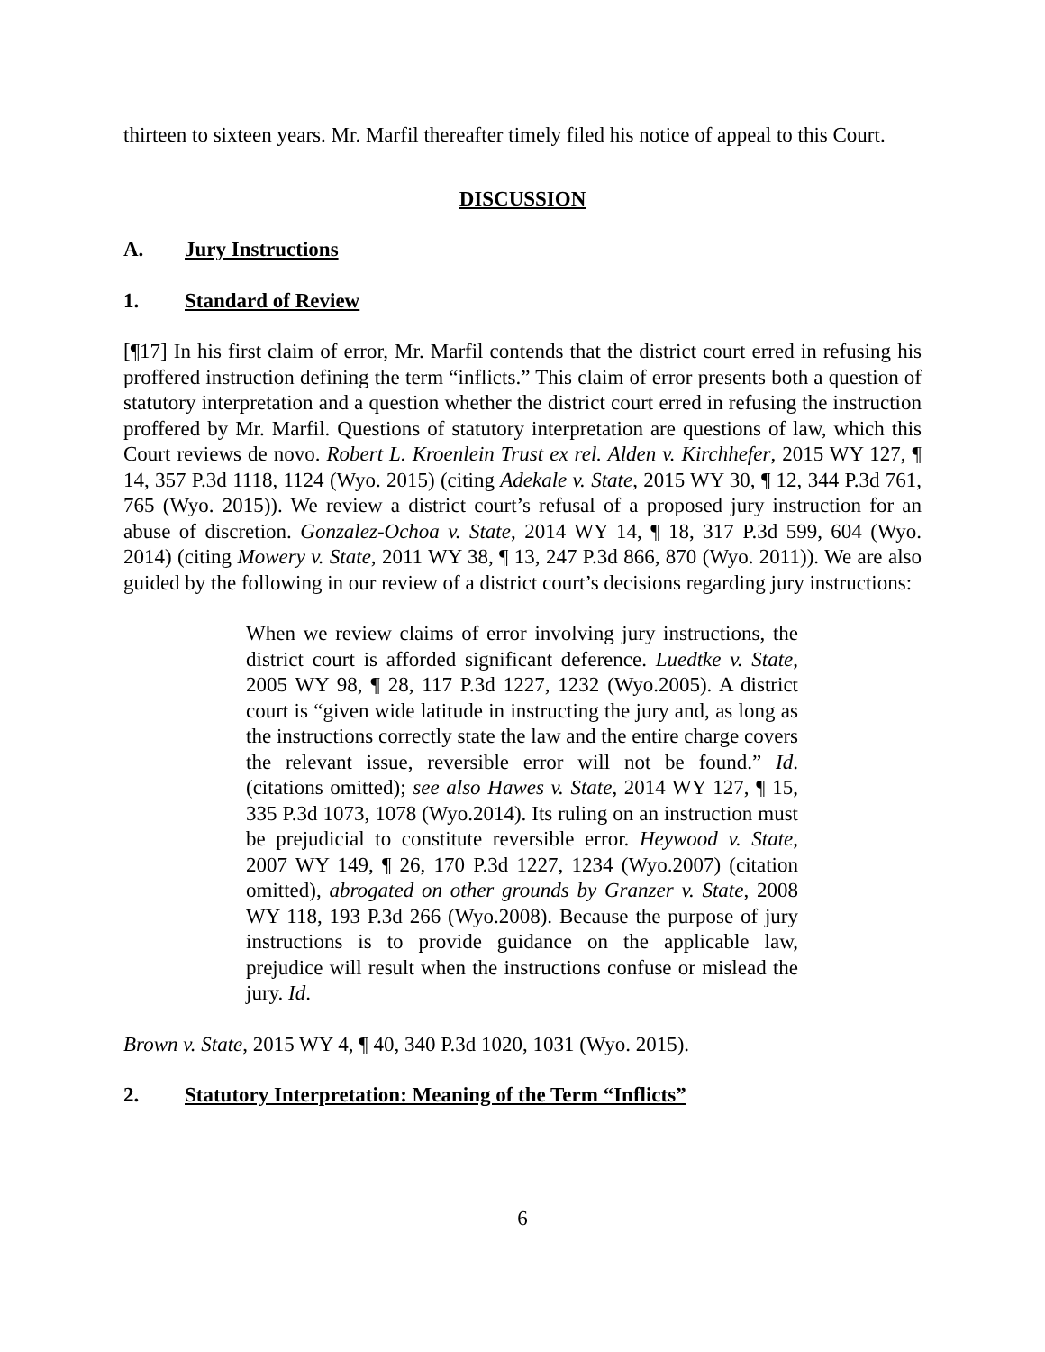thirteen to sixteen years. Mr. Marfil thereafter timely filed his notice of appeal to this Court.
DISCUSSION
A. Jury Instructions
1. Standard of Review
[¶17] In his first claim of error, Mr. Marfil contends that the district court erred in refusing his proffered instruction defining the term “inflicts.” This claim of error presents both a question of statutory interpretation and a question whether the district court erred in refusing the instruction proffered by Mr. Marfil. Questions of statutory interpretation are questions of law, which this Court reviews de novo. Robert L. Kroenlein Trust ex rel. Alden v. Kirchhefer, 2015 WY 127, ¶ 14, 357 P.3d 1118, 1124 (Wyo. 2015) (citing Adekale v. State, 2015 WY 30, ¶ 12, 344 P.3d 761, 765 (Wyo. 2015)). We review a district court’s refusal of a proposed jury instruction for an abuse of discretion. Gonzalez-Ochoa v. State, 2014 WY 14, ¶ 18, 317 P.3d 599, 604 (Wyo. 2014) (citing Mowery v. State, 2011 WY 38, ¶ 13, 247 P.3d 866, 870 (Wyo. 2011)). We are also guided by the following in our review of a district court’s decisions regarding jury instructions:
When we review claims of error involving jury instructions, the district court is afforded significant deference. Luedtke v. State, 2005 WY 98, ¶ 28, 117 P.3d 1227, 1232 (Wyo.2005). A district court is “given wide latitude in instructing the jury and, as long as the instructions correctly state the law and the entire charge covers the relevant issue, reversible error will not be found.” Id. (citations omitted); see also Hawes v. State, 2014 WY 127, ¶ 15, 335 P.3d 1073, 1078 (Wyo.2014). Its ruling on an instruction must be prejudicial to constitute reversible error. Heywood v. State, 2007 WY 149, ¶ 26, 170 P.3d 1227, 1234 (Wyo.2007) (citation omitted), abrogated on other grounds by Granzer v. State, 2008 WY 118, 193 P.3d 266 (Wyo.2008). Because the purpose of jury instructions is to provide guidance on the applicable law, prejudice will result when the instructions confuse or mislead the jury. Id.
Brown v. State, 2015 WY 4, ¶ 40, 340 P.3d 1020, 1031 (Wyo. 2015).
2. Statutory Interpretation: Meaning of the Term “Inflicts”
6